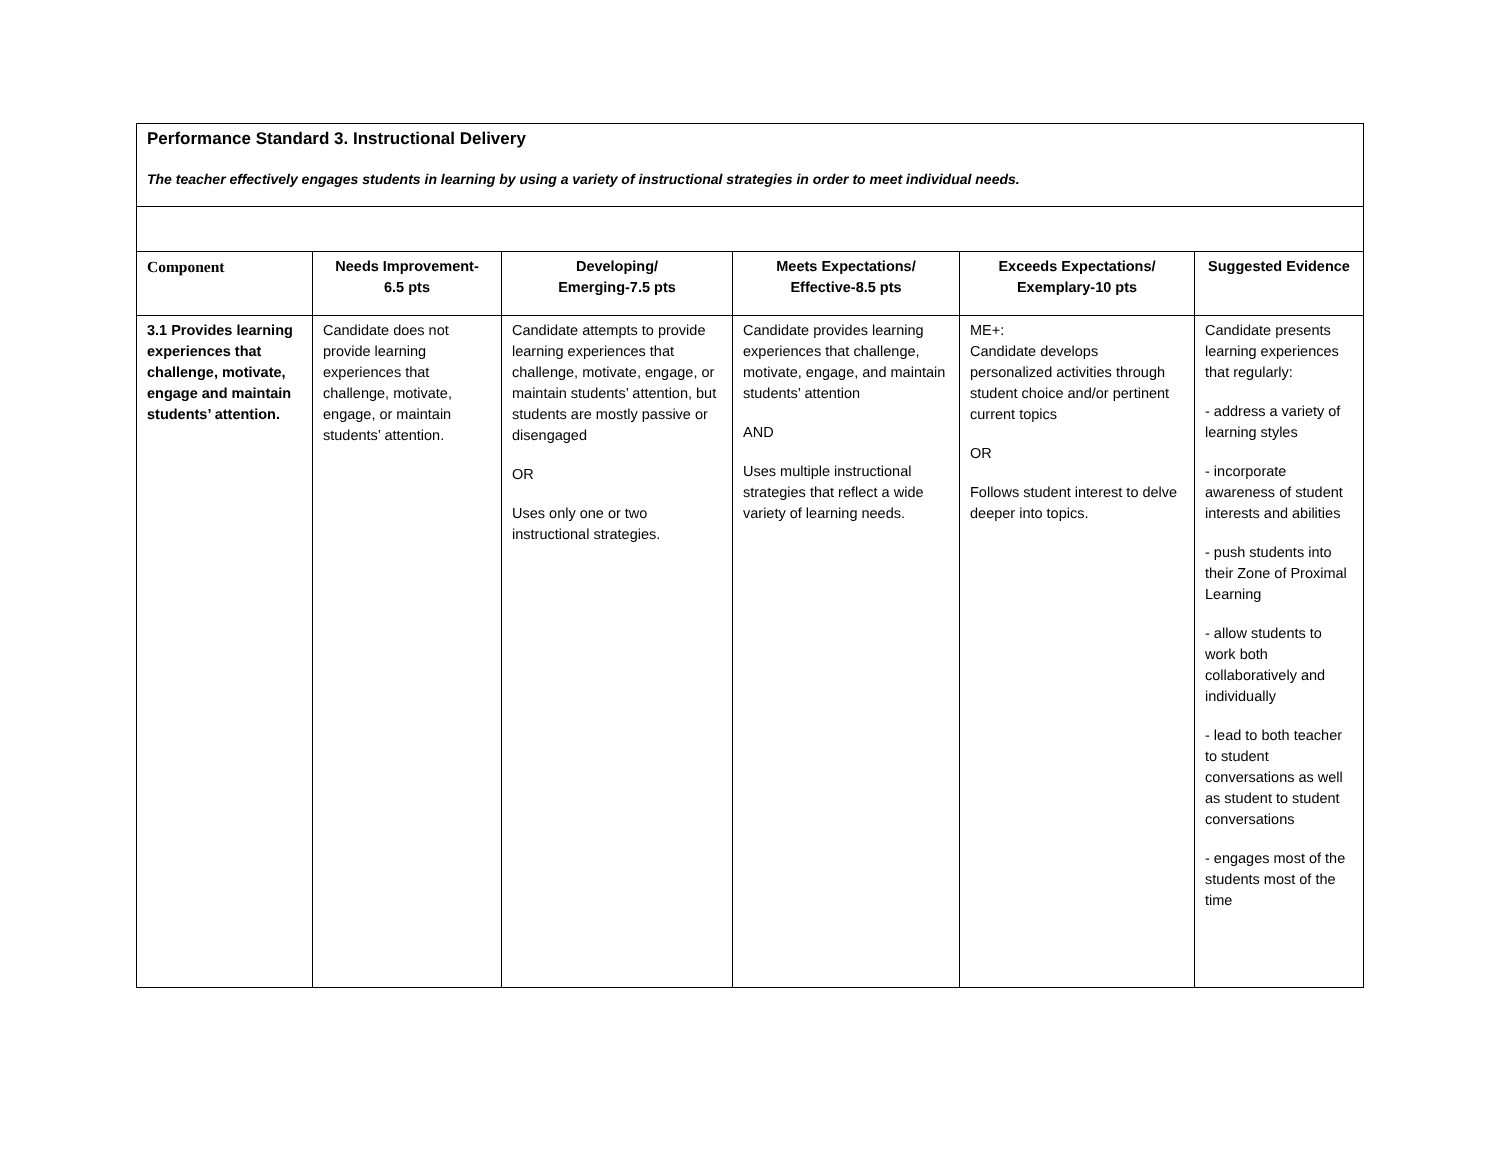| Performance Standard 3. Instructional Delivery The teacher effectively engages students in learning by using a variety of instructional strategies in order to meet individual needs. | | | | | |
| Component | Needs Improvement- 6.5 pts | Developing/ Emerging-7.5 pts | Meets Expectations/ Effective-8.5 pts | Exceeds Expectations/ Exemplary-10 pts | Suggested Evidence |
| 3.1 Provides learning experiences that challenge, motivate, engage and maintain students’ attention. | Candidate does not provide learning experiences that challenge, motivate, engage, or maintain students’ attention. | Candidate attempts to provide learning experiences that challenge, motivate, engage, or maintain students’ attention, but students are mostly passive or disengaged OR Uses only one or two instructional strategies. | Candidate provides learning experiences that challenge, motivate, engage, and maintain students’ attention AND Uses multiple instructional strategies that reflect a wide variety of learning needs. | ME+: Candidate develops personalized activities through student choice and/or pertinent current topics OR Follows student interest to delve deeper into topics. | Candidate presents learning experiences that regularly: - address a variety of learning styles - incorporate awareness of student interests and abilities - push students into their Zone of Proximal Learning - allow students to work both collaboratively and individually - lead to both teacher to student conversations as well as student to student conversations - engages most of the students most of the time |